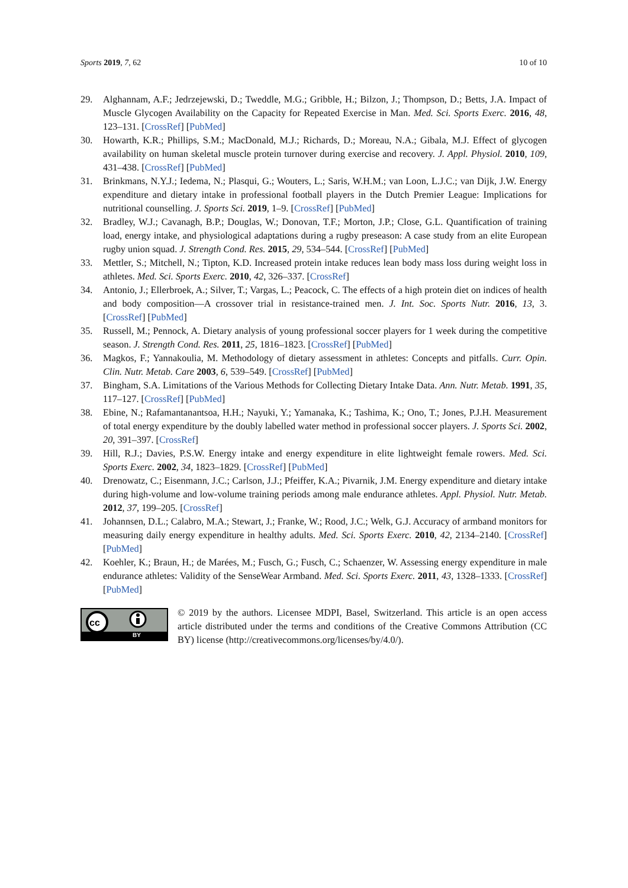Sports 2019, 7, 62 10 of 10
29. Alghannam, A.F.; Jedrzejewski, D.; Tweddle, M.G.; Gribble, H.; Bilzon, J.; Thompson, D.; Betts, J.A. Impact of Muscle Glycogen Availability on the Capacity for Repeated Exercise in Man. Med. Sci. Sports Exerc. 2016, 48, 123–131. [CrossRef] [PubMed]
30. Howarth, K.R.; Phillips, S.M.; MacDonald, M.J.; Richards, D.; Moreau, N.A.; Gibala, M.J. Effect of glycogen availability on human skeletal muscle protein turnover during exercise and recovery. J. Appl. Physiol. 2010, 109, 431–438. [CrossRef] [PubMed]
31. Brinkmans, N.Y.J.; Iedema, N.; Plasqui, G.; Wouters, L.; Saris, W.H.M.; van Loon, L.J.C.; van Dijk, J.W. Energy expenditure and dietary intake in professional football players in the Dutch Premier League: Implications for nutritional counselling. J. Sports Sci. 2019, 1–9. [CrossRef] [PubMed]
32. Bradley, W.J.; Cavanagh, B.P.; Douglas, W.; Donovan, T.F.; Morton, J.P.; Close, G.L. Quantification of training load, energy intake, and physiological adaptations during a rugby preseason: A case study from an elite European rugby union squad. J. Strength Cond. Res. 2015, 29, 534–544. [CrossRef] [PubMed]
33. Mettler, S.; Mitchell, N.; Tipton, K.D. Increased protein intake reduces lean body mass loss during weight loss in athletes. Med. Sci. Sports Exerc. 2010, 42, 326–337. [CrossRef]
34. Antonio, J.; Ellerbroek, A.; Silver, T.; Vargas, L.; Peacock, C. The effects of a high protein diet on indices of health and body composition—A crossover trial in resistance-trained men. J. Int. Soc. Sports Nutr. 2016, 13, 3. [CrossRef] [PubMed]
35. Russell, M.; Pennock, A. Dietary analysis of young professional soccer players for 1 week during the competitive season. J. Strength Cond. Res. 2011, 25, 1816–1823. [CrossRef] [PubMed]
36. Magkos, F.; Yannakoulia, M. Methodology of dietary assessment in athletes: Concepts and pitfalls. Curr. Opin. Clin. Nutr. Metab. Care 2003, 6, 539–549. [CrossRef] [PubMed]
37. Bingham, S.A. Limitations of the Various Methods for Collecting Dietary Intake Data. Ann. Nutr. Metab. 1991, 35, 117–127. [CrossRef] [PubMed]
38. Ebine, N.; Rafamantanantsoa, H.H.; Nayuki, Y.; Yamanaka, K.; Tashima, K.; Ono, T.; Jones, P.J.H. Measurement of total energy expenditure by the doubly labelled water method in professional soccer players. J. Sports Sci. 2002, 20, 391–397. [CrossRef]
39. Hill, R.J.; Davies, P.S.W. Energy intake and energy expenditure in elite lightweight female rowers. Med. Sci. Sports Exerc. 2002, 34, 1823–1829. [CrossRef] [PubMed]
40. Drenowatz, C.; Eisenmann, J.C.; Carlson, J.J.; Pfeiffer, K.A.; Pivarnik, J.M. Energy expenditure and dietary intake during high-volume and low-volume training periods among male endurance athletes. Appl. Physiol. Nutr. Metab. 2012, 37, 199–205. [CrossRef]
41. Johannsen, D.L.; Calabro, M.A.; Stewart, J.; Franke, W.; Rood, J.C.; Welk, G.J. Accuracy of armband monitors for measuring daily energy expenditure in healthy adults. Med. Sci. Sports Exerc. 2010, 42, 2134–2140. [CrossRef] [PubMed]
42. Koehler, K.; Braun, H.; de Marées, M.; Fusch, G.; Fusch, C.; Schaenzer, W. Assessing energy expenditure in male endurance athletes: Validity of the SenseWear Armband. Med. Sci. Sports Exerc. 2011, 43, 1328–1333. [CrossRef] [PubMed]
cc
BY
© 2019 by the authors. Licensee MDPI, Basel, Switzerland. This article is an open access article distributed under the terms and conditions of the Creative Commons Attribution (CC BY) license (http://creativecommons.org/licenses/by/4.0/).